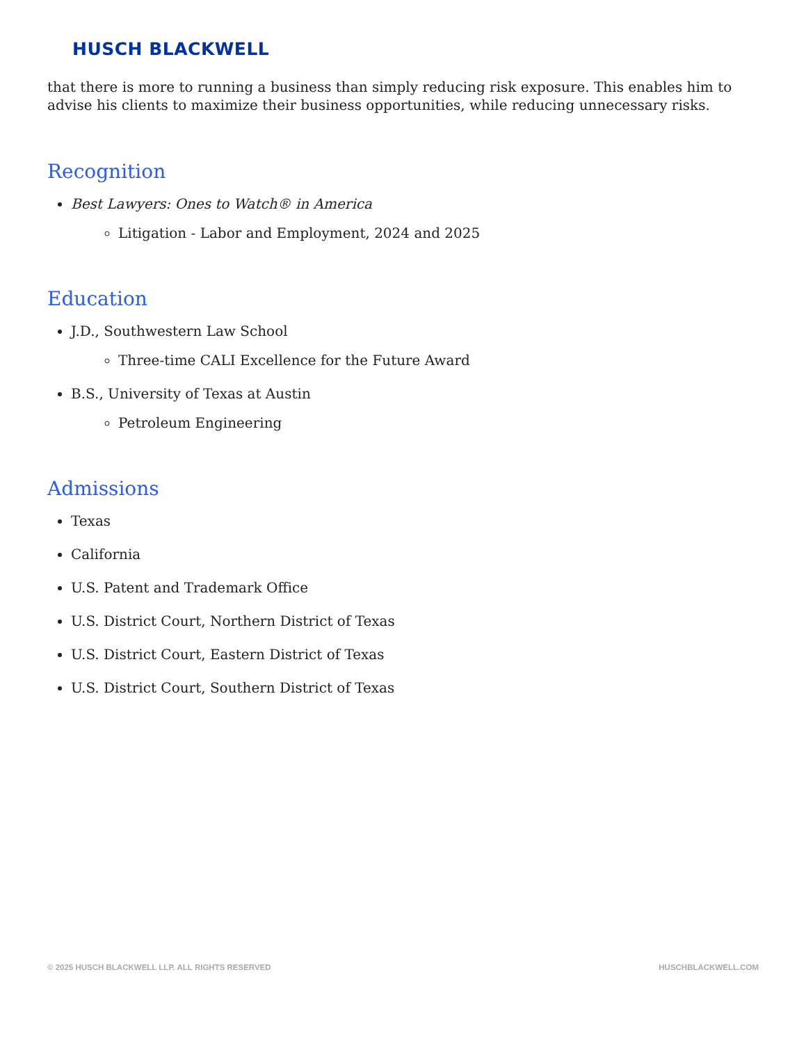HUSCH BLACKWELL
that there is more to running a business than simply reducing risk exposure. This enables him to advise his clients to maximize their business opportunities, while reducing unnecessary risks.
Recognition
Best Lawyers: Ones to Watch® in America
Litigation - Labor and Employment, 2024 and 2025
Education
J.D., Southwestern Law School
Three-time CALI Excellence for the Future Award
B.S., University of Texas at Austin
Petroleum Engineering
Admissions
Texas
California
U.S. Patent and Trademark Office
U.S. District Court, Northern District of Texas
U.S. District Court, Eastern District of Texas
U.S. District Court, Southern District of Texas
© 2025 HUSCH BLACKWELL LLP. ALL RIGHTS RESERVED HUSCHBLACKWELL.COM